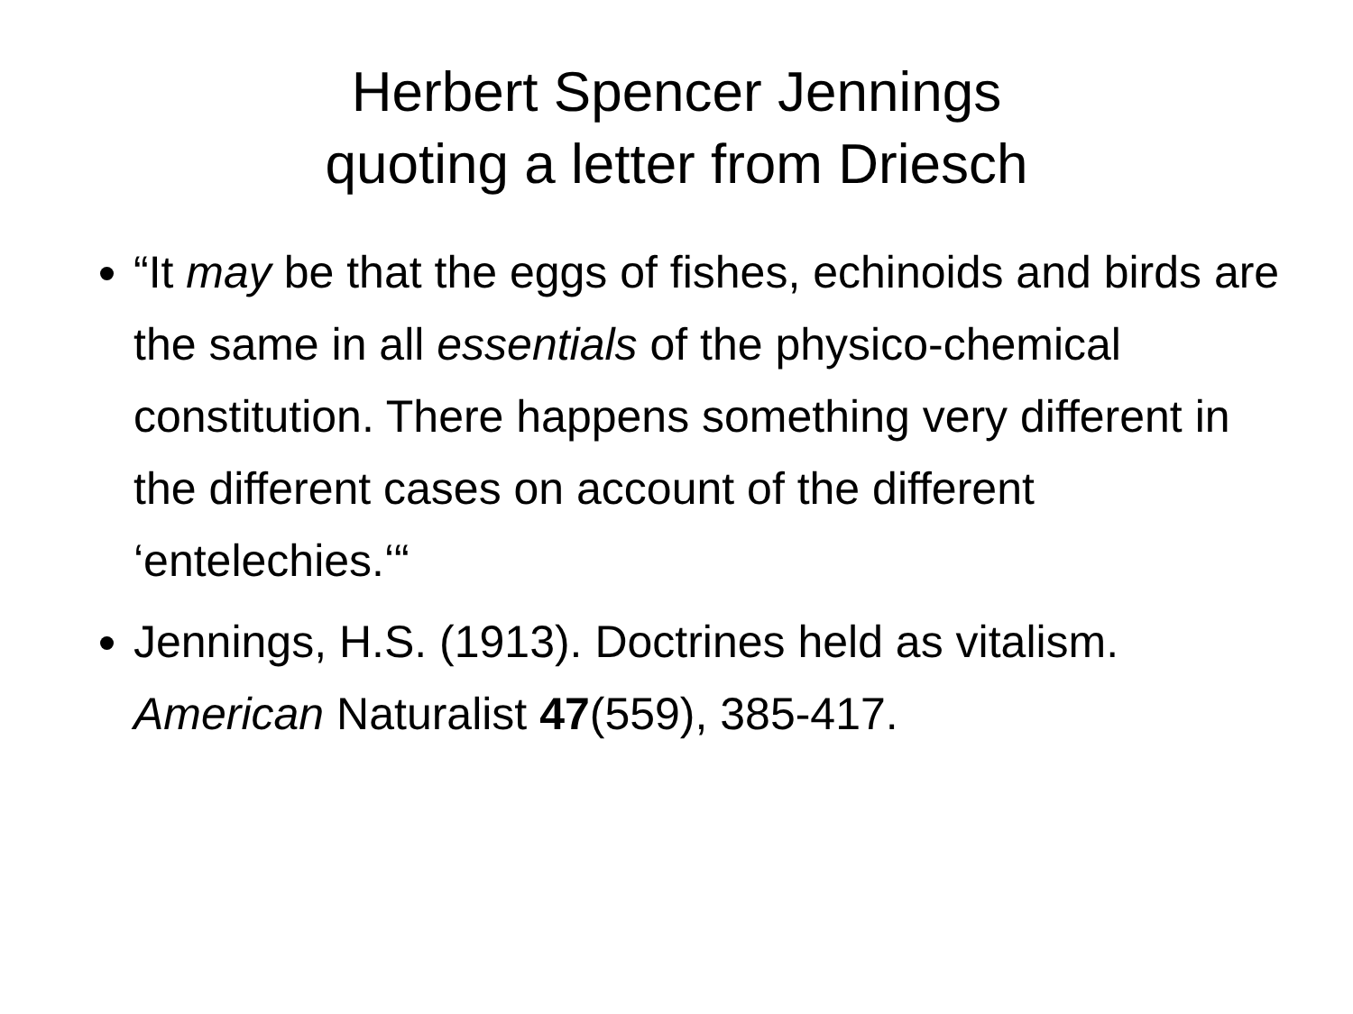Herbert Spencer Jennings
quoting a letter from Driesch
“It may be that the eggs of fishes, echinoids and birds are the same in all essentials of the physico-chemical constitution. There happens something very different in the different cases on account of the different ‘entelechies.‘“
Jennings, H.S. (1913). Doctrines held as vitalism. American Naturalist 47(559), 385-417.